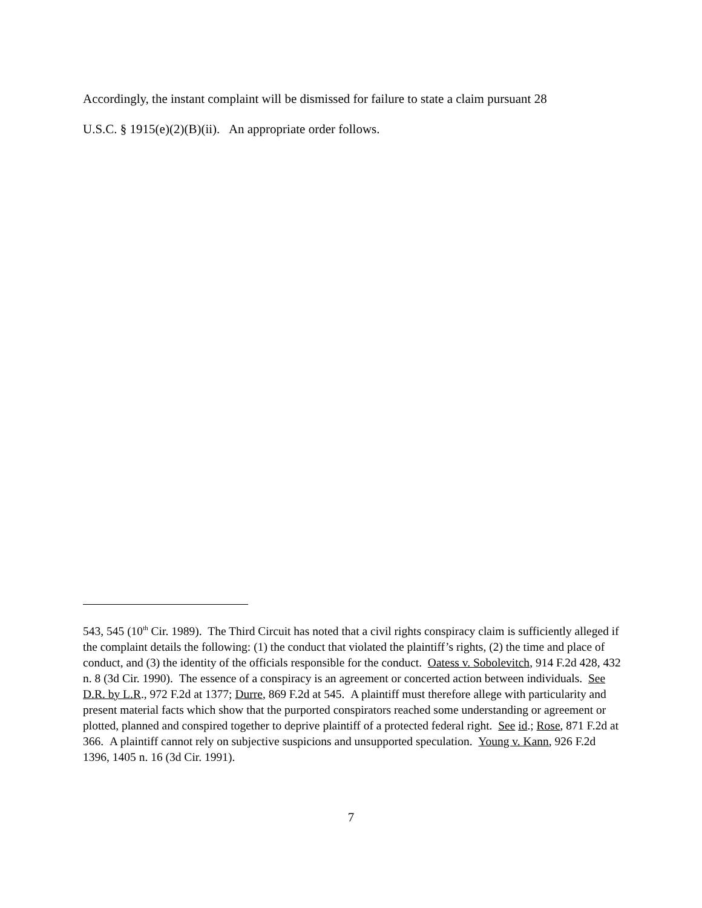Accordingly, the instant complaint will be dismissed for failure to state a claim pursuant 28
U.S.C. § 1915(e)(2)(B)(ii). An appropriate order follows.
543, 545 (10<sup>th</sup> Cir. 1989). The Third Circuit has noted that a civil rights conspiracy claim is sufficiently alleged if the complaint details the following: (1) the conduct that violated the plaintiff’s rights, (2) the time and place of conduct, and (3) the identity of the officials responsible for the conduct. Oatess v. Sobolevitch, 914 F.2d 428, 432 n. 8 (3d Cir. 1990). The essence of a conspiracy is an agreement or concerted action between individuals. See D.R. by L.R., 972 F.2d at 1377; Durre, 869 F.2d at 545. A plaintiff must therefore allege with particularity and present material facts which show that the purported conspirators reached some understanding or agreement or plotted, planned and conspired together to deprive plaintiff of a protected federal right. See id.; Rose, 871 F.2d at 366. A plaintiff cannot rely on subjective suspicions and unsupported speculation. Young v. Kann, 926 F.2d 1396, 1405 n. 16 (3d Cir. 1991).
7